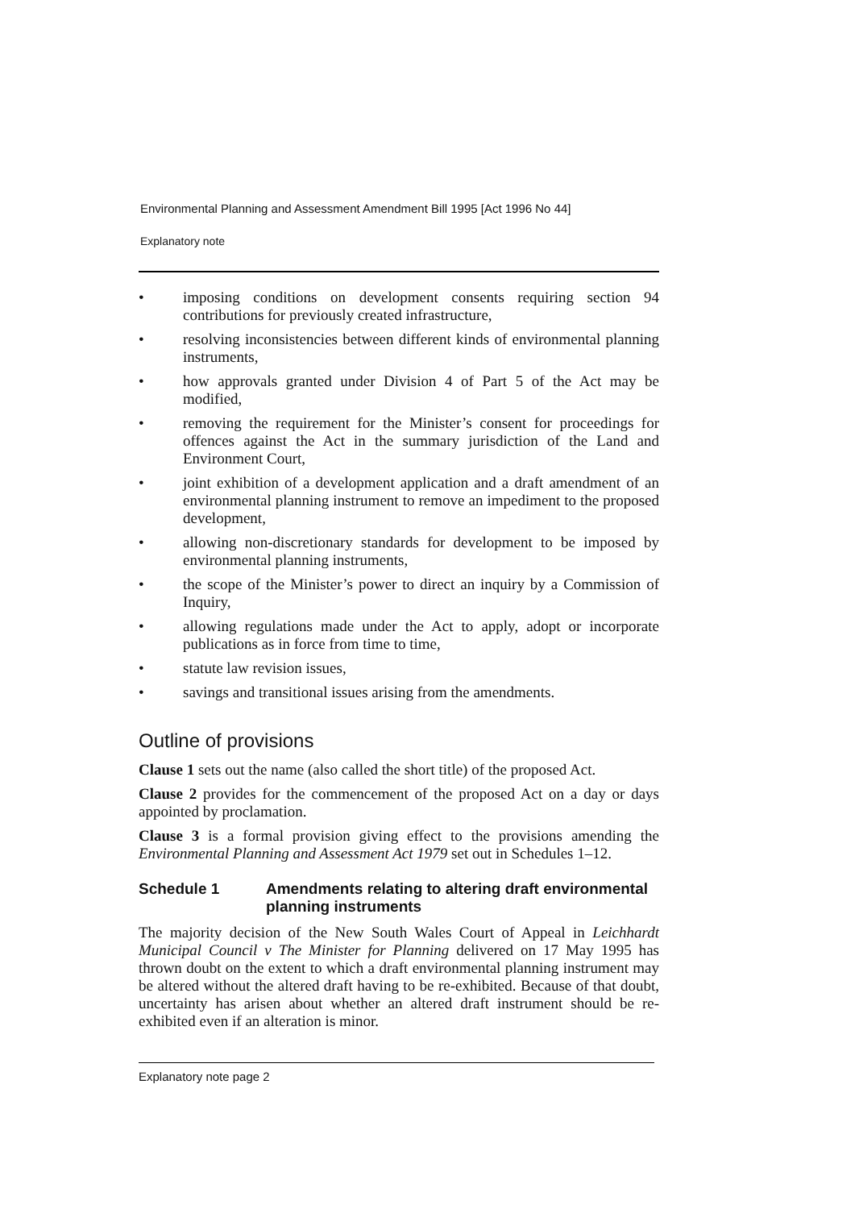Environmental Planning and Assessment Amendment Bill 1995 [Act 1996 No 44]
Explanatory note
• imposing conditions on development consents requiring section 94 contributions for previously created infrastructure,
• resolving inconsistencies between different kinds of environmental planning instruments,
• how approvals granted under Division 4 of Part 5 of the Act may be modified,
• removing the requirement for the Minister’s consent for proceedings for offences against the Act in the summary jurisdiction of the Land and Environment Court,
• joint exhibition of a development application and a draft amendment of an environmental planning instrument to remove an impediment to the proposed development,
• allowing non-discretionary standards for development to be imposed by environmental planning instruments,
• the scope of the Minister’s power to direct an inquiry by a Commission of Inquiry,
• allowing regulations made under the Act to apply, adopt or incorporate publications as in force from time to time,
• statute law revision issues,
• savings and transitional issues arising from the amendments.
Outline of provisions
Clause 1 sets out the name (also called the short title) of the proposed Act.
Clause 2 provides for the commencement of the proposed Act on a day or days appointed by proclamation.
Clause 3 is a formal provision giving effect to the provisions amending the Environmental Planning and Assessment Act 1979 set out in Schedules 1–12.
Schedule 1 Amendments relating to altering draft environmental planning instruments
The majority decision of the New South Wales Court of Appeal in Leichhardt Municipal Council v The Minister for Planning delivered on 17 May 1995 has thrown doubt on the extent to which a draft environmental planning instrument may be altered without the altered draft having to be re-exhibited. Because of that doubt, uncertainty has arisen about whether an altered draft instrument should be re-exhibited even if an alteration is minor.
Explanatory note page 2